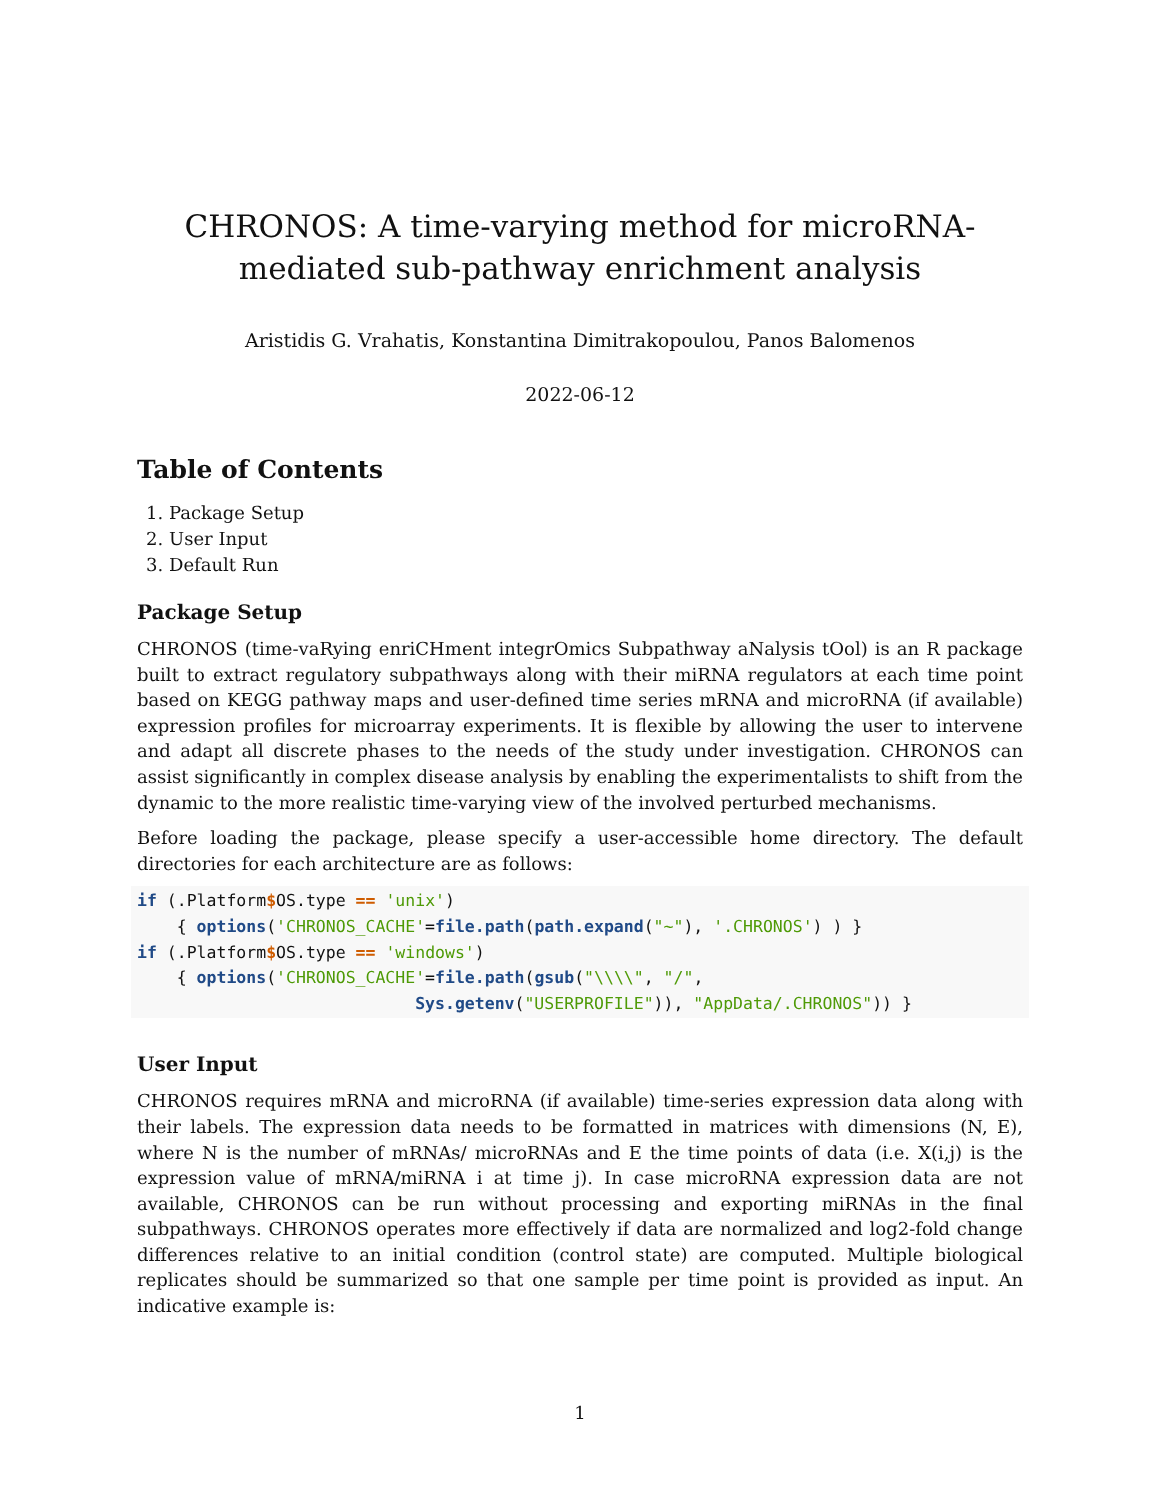CHRONOS: A time-varying method for microRNA-mediated sub-pathway enrichment analysis
Aristidis G. Vrahatis, Konstantina Dimitrakopoulou, Panos Balomenos
2022-06-12
Table of Contents
1. Package Setup
2. User Input
3. Default Run
Package Setup
CHRONOS (time-vaRying enriCHment integrOmics Subpathway aNalysis tOol) is an R package built to extract regulatory subpathways along with their miRNA regulators at each time point based on KEGG pathway maps and user-defined time series mRNA and microRNA (if available) expression profiles for microarray experiments. It is flexible by allowing the user to intervene and adapt all discrete phases to the needs of the study under investigation. CHRONOS can assist significantly in complex disease analysis by enabling the experimentalists to shift from the dynamic to the more realistic time-varying view of the involved perturbed mechanisms.
Before loading the package, please specify a user-accessible home directory. The default directories for each architecture are as follows:
if (.Platform$OS.type == 'unix')
    { options('CHRONOS_CACHE'=file.path(path.expand("~"), '.CHRONOS') ) }
if (.Platform$OS.type == 'windows')
    { options('CHRONOS_CACHE'=file.path(gsub("\\\\", "/",
                            Sys.getenv("USERPROFILE")), "AppData/.CHRONOS")) }
User Input
CHRONOS requires mRNA and microRNA (if available) time-series expression data along with their labels. The expression data needs to be formatted in matrices with dimensions (N, E), where N is the number of mRNAs/ microRNAs and E the time points of data (i.e. X(i,j) is the expression value of mRNA/miRNA i at time j). In case microRNA expression data are not available, CHRONOS can be run without processing and exporting miRNAs in the final subpathways. CHRONOS operates more effectively if data are normalized and log2-fold change differences relative to an initial condition (control state) are computed. Multiple biological replicates should be summarized so that one sample per time point is provided as input. An indicative example is:
1